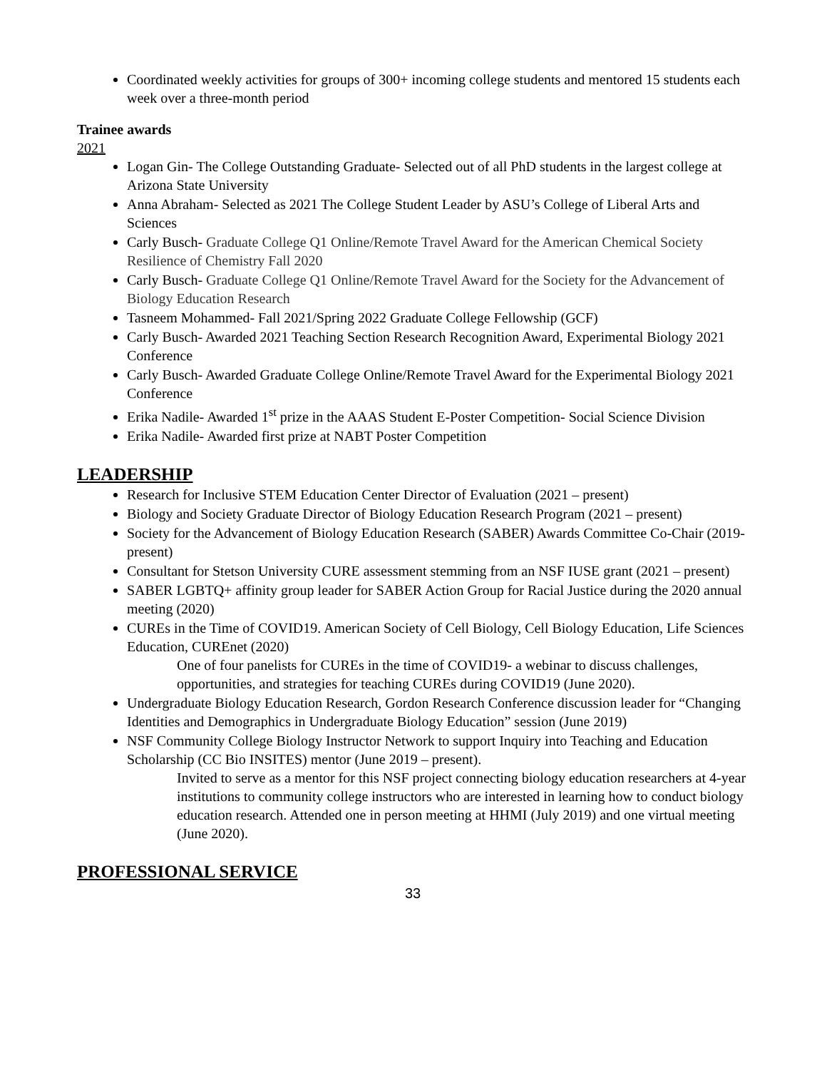Coordinated weekly activities for groups of 300+ incoming college students and mentored 15 students each week over a three-month period
Trainee awards
2021
Logan Gin- The College Outstanding Graduate- Selected out of all PhD students in the largest college at Arizona State University
Anna Abraham- Selected as 2021 The College Student Leader by ASU’s College of Liberal Arts and Sciences
Carly Busch- Graduate College Q1 Online/Remote Travel Award for the American Chemical Society Resilience of Chemistry Fall 2020
Carly Busch- Graduate College Q1 Online/Remote Travel Award for the Society for the Advancement of Biology Education Research
Tasneem Mohammed- Fall 2021/Spring 2022 Graduate College Fellowship (GCF)
Carly Busch- Awarded 2021 Teaching Section Research Recognition Award, Experimental Biology 2021 Conference
Carly Busch- Awarded Graduate College Online/Remote Travel Award for the Experimental Biology 2021 Conference
Erika Nadile- Awarded 1<sup>st</sup> prize in the AAAS Student E-Poster Competition- Social Science Division
Erika Nadile- Awarded first prize at NABT Poster Competition
LEADERSHIP
Research for Inclusive STEM Education Center Director of Evaluation (2021 – present)
Biology and Society Graduate Director of Biology Education Research Program (2021 – present)
Society for the Advancement of Biology Education Research (SABER) Awards Committee Co-Chair (2019- present)
Consultant for Stetson University CURE assessment stemming from an NSF IUSE grant (2021 – present)
SABER LGBTQ+ affinity group leader for SABER Action Group for Racial Justice during the 2020 annual meeting (2020)
CUREs in the Time of COVID19. American Society of Cell Biology, Cell Biology Education, Life Sciences Education, CUREnet (2020)
One of four panelists for CUREs in the time of COVID19- a webinar to discuss challenges, opportunities, and strategies for teaching CUREs during COVID19 (June 2020).
Undergraduate Biology Education Research, Gordon Research Conference discussion leader for “Changing Identities and Demographics in Undergraduate Biology Education” session (June 2019)
NSF Community College Biology Instructor Network to support Inquiry into Teaching and Education Scholarship (CC Bio INSITES) mentor (June 2019 – present).
Invited to serve as a mentor for this NSF project connecting biology education researchers at 4-year institutions to community college instructors who are interested in learning how to conduct biology education research. Attended one in person meeting at HHMI (July 2019) and one virtual meeting (June 2020).
PROFESSIONAL SERVICE
33